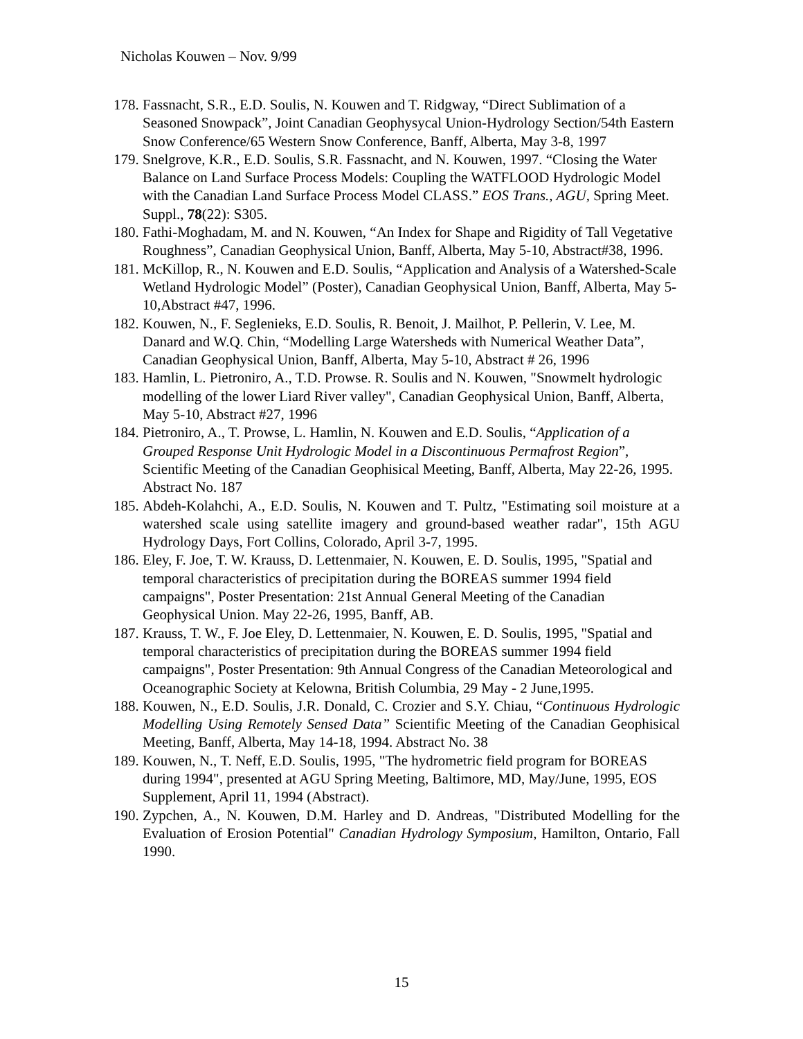Nicholas Kouwen – Nov. 9/99
178.
Fassnacht, S.R., E.D. Soulis, N. Kouwen and T. Ridgway, “Direct Sublimation of a Seasoned Snowpack”, Joint Canadian Geophysycal Union-Hydrology Section/54th Eastern Snow Conference/65 Western Snow Conference, Banff, Alberta, May 3-8, 1997
179.
Snelgrove, K.R., E.D. Soulis, S.R. Fassnacht, and N. Kouwen, 1997. “Closing the Water Balance on Land Surface Process Models: Coupling the WATFLOOD Hydrologic Model with the Canadian Land Surface Process Model CLASS.” EOS Trans., AGU, Spring Meet. Suppl., 78(22): S305.
180.
Fathi-Moghadam, M. and N. Kouwen, “An Index for Shape and Rigidity of Tall Vegetative Roughness”, Canadian Geophysical Union, Banff, Alberta, May 5-10, Abstract#38, 1996.
181.
McKillop, R., N. Kouwen and E.D. Soulis, “Application and Analysis of a Watershed-Scale Wetland Hydrologic Model” (Poster), Canadian Geophysical Union, Banff, Alberta, May 5-10,Abstract #47, 1996.
182.
Kouwen, N., F. Seglenieks, E.D. Soulis, R. Benoit, J. Mailhot, P. Pellerin, V. Lee, M. Danard and W.Q. Chin, “Modelling Large Watersheds with Numerical Weather Data”, Canadian Geophysical Union, Banff, Alberta, May 5-10, Abstract # 26, 1996
183.
Hamlin, L. Pietroniro, A., T.D. Prowse. R. Soulis and N. Kouwen, "Snowmelt hydrologic modelling of the lower Liard River valley", Canadian Geophysical Union, Banff, Alberta, May 5-10, Abstract #27, 1996
184.
Pietroniro, A., T. Prowse, L. Hamlin, N. Kouwen and E.D. Soulis, “Application of a Grouped Response Unit Hydrologic Model in a Discontinuous Permafrost Region”, Scientific Meeting of the Canadian Geophisical Meeting, Banff, Alberta, May 22-26, 1995. Abstract No. 187
185.
Abdeh-Kolahchi, A., E.D. Soulis, N. Kouwen and T. Pultz, "Estimating soil moisture at a watershed scale using satellite imagery and ground-based weather radar", 15th AGU Hydrology Days, Fort Collins, Colorado, April 3-7, 1995.
186.
Eley, F. Joe, T. W. Krauss, D. Lettenmaier, N. Kouwen, E. D. Soulis, 1995, "Spatial and temporal characteristics of precipitation during the BOREAS summer 1994 field campaigns", Poster Presentation: 21st Annual General Meeting of the Canadian Geophysical Union. May 22-26, 1995, Banff, AB.
187.
Krauss, T. W., F. Joe Eley, D. Lettenmaier, N. Kouwen, E. D. Soulis, 1995, "Spatial and temporal characteristics of precipitation during the BOREAS summer 1994 field campaigns", Poster Presentation: 9th Annual Congress of the Canadian Meteorological and Oceanographic Society at Kelowna, British Columbia, 29 May - 2 June,1995.
188.
Kouwen, N., E.D. Soulis, J.R. Donald, C. Crozier and S.Y. Chiau, “Continuous Hydrologic Modelling Using Remotely Sensed Data” Scientific Meeting of the Canadian Geophisical Meeting, Banff, Alberta, May 14-18, 1994. Abstract No. 38
189.
Kouwen, N., T. Neff, E.D. Soulis, 1995, "The hydrometric field program for BOREAS during 1994", presented at AGU Spring Meeting, Baltimore, MD, May/June, 1995, EOS Supplement, April 11, 1994 (Abstract).
190.
Zypchen, A., N. Kouwen, D.M. Harley and D. Andreas, "Distributed Modelling for the Evaluation of Erosion Potential" Canadian Hydrology Symposium, Hamilton, Ontario, Fall 1990.
15